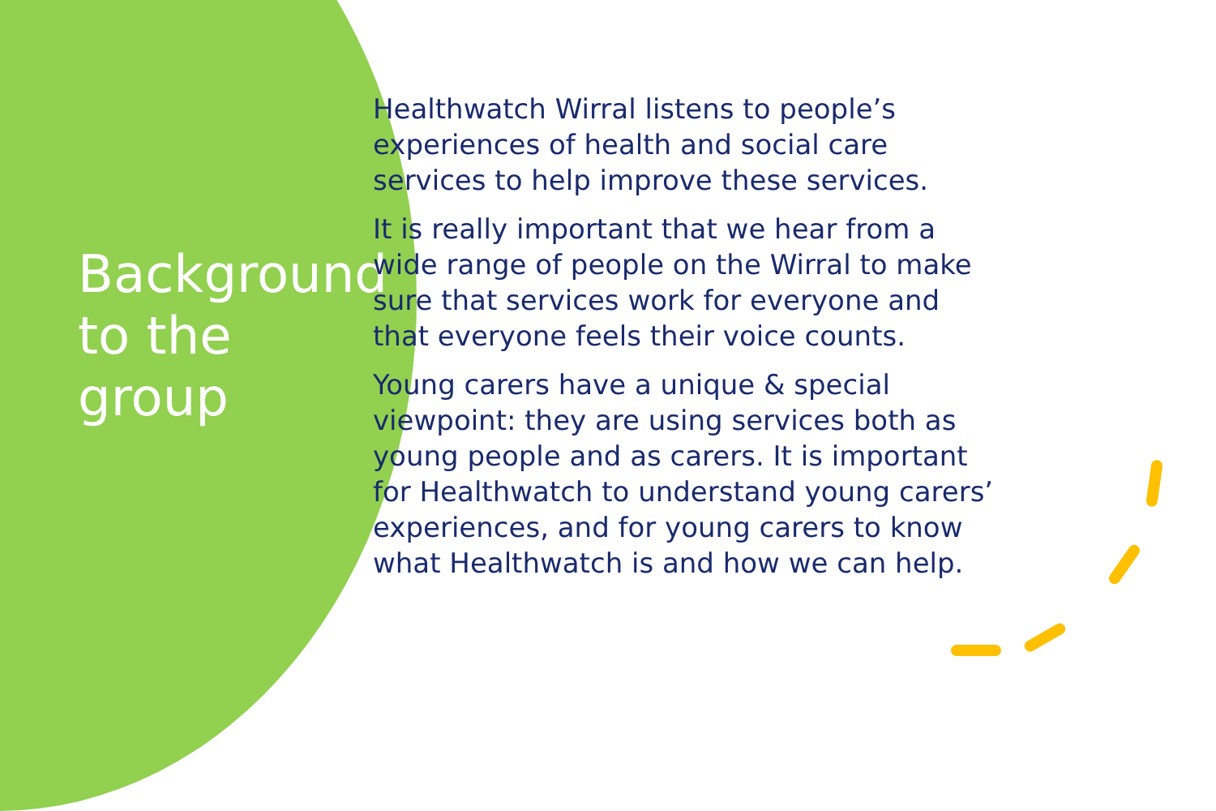Background to the group
Healthwatch Wirral listens to people’s
experiences of health and social care
services to help improve these services.
It is really important that we hear from a
wide range of people on the Wirral to make
sure that services work for everyone and
that everyone feels their voice counts.
Young carers have a unique & special
viewpoint: they are using services both as
young people and as carers. It is important
for Healthwatch to understand young carers’
experiences, and for young carers to know
what Healthwatch is and how we can help.